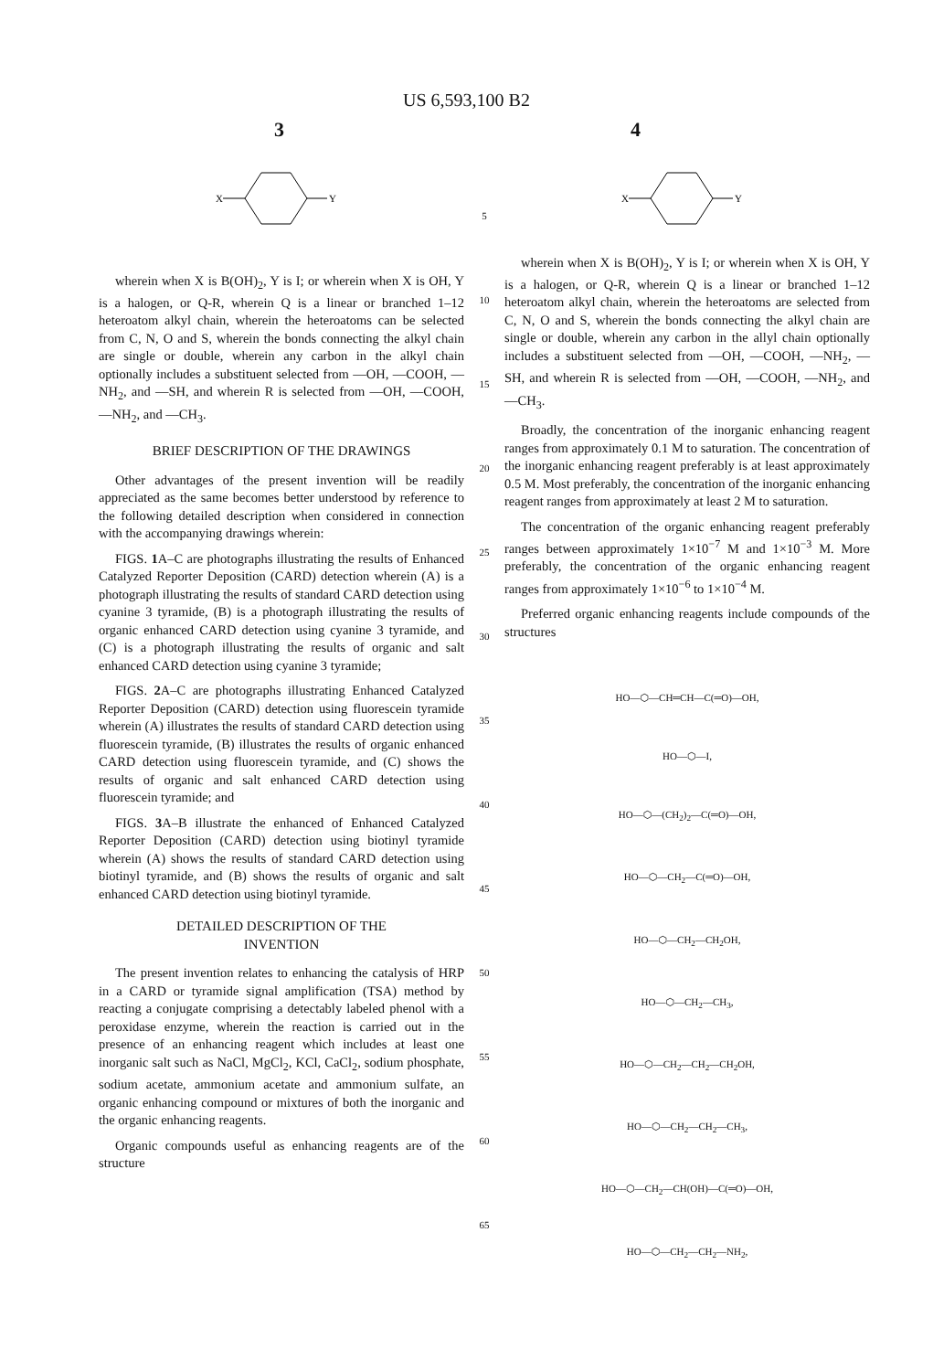US 6,593,100 B2
3 4
X
Y
wherein when X is B(OH)<sub>2</sub>, Y is I; or wherein when X is OH, Y is a halogen, or Q-R, wherein Q is a linear or branched 1–12 heteroatom alkyl chain, wherein the heteroatoms can be selected from C, N, O and S, wherein the bonds connecting the alkyl chain are single or double, wherein any carbon in the alkyl chain optionally includes a substituent selected from —OH, —COOH, —NH<sub>2</sub>, and —SH, and wherein R is selected from —OH, —COOH, —NH<sub>2</sub>, and —CH<sub>3</sub>.
BRIEF DESCRIPTION OF THE DRAWINGS
Other advantages of the present invention will be readily appreciated as the same becomes better understood by reference to the following detailed description when considered in connection with the accompanying drawings wherein:
FIGS. 1 A–C are photographs illustrating the results of Enhanced Catalyzed Reporter Deposition (CARD) detection wherein (A) is a photograph illustrating the results of standard CARD detection using cyanine 3 tyramide, (B) is a photograph illustrating the results of organic enhanced CARD detection using cyanine 3 tyramide, and (C) is a photograph illustrating the results of organic and salt enhanced CARD detection using cyanine 3 tyramide;
FIGS. 2 A–C are photographs illustrating Enhanced Catalyzed Reporter Deposition (CARD) detection using fluorescein tyramide wherein (A) illustrates the results of standard CARD detection using fluorescein tyramide, (B) illustrates the results of organic enhanced CARD detection using fluorescein tyramide, and (C) shows the results of organic and salt enhanced CARD detection using fluorescein tyramide; and
FIGS. 3 A–B illustrate the enhanced of Enhanced Catalyzed Reporter Deposition (CARD) detection using biotinyl tyramide wherein (A) shows the results of standard CARD detection using biotinyl tyramide, and (B) shows the results of organic and salt enhanced CARD detection using biotinyl tyramide.
DETAILED DESCRIPTION OF THE
INVENTION
The present invention relates to enhancing the catalysis of HRP in a CARD or tyramide signal amplification (TSA) method by reacting a conjugate comprising a detectably labeled phenol with a peroxidase enzyme, wherein the reaction is carried out in the presence of an enhancing reagent which includes at least one inorganic salt such as NaCl, MgCl<sub>2</sub>, KCl, CaCl<sub>2</sub>, sodium phosphate, sodium acetate, ammonium acetate and ammonium sulfate, an organic enhancing compound or mixtures of both the inorganic and the organic enhancing reagents.
Organic compounds useful as enhancing reagents are of the structure
5
10
15
20
25
30
35
40
45
50
55
60
65
X
Y
wherein when X is B(OH)<sub>2</sub>, Y is I; or wherein when X is OH, Y is a halogen, or Q-R, wherein Q is a linear or branched 1–12 heteroatom alkyl chain, wherein the heteroatoms are selected from C, N, O and S, wherein the bonds connecting the alkyl chain are single or double, wherein any carbon in the allyl chain optionally includes a substituent selected from —OH, —COOH, —NH<sub>2</sub>, —SH, and wherein R is selected from —OH, —COOH, —NH<sub>2</sub>, and —CH<sub>3</sub>.
Broadly, the concentration of the inorganic enhancing reagent ranges from approximately 0.1 M to saturation. The concentration of the inorganic enhancing reagent preferably is at least approximately 0.5 M. Most preferably, the concentration of the inorganic enhancing reagent ranges from approximately at least 2 M to saturation.
The concentration of the organic enhancing reagent preferably ranges between approximately 1×10<sup>−7</sup> M and 1×10<sup>−3</sup> M. More preferably, the concentration of the organic enhancing reagent ranges from approximately 1×10<sup>−6</sup> to 1×10<sup>−4</sup> M.
Preferred organic enhancing reagents include compounds of the structures
HO—⬡—CH═CH—C(═O)—OH,
HO—⬡—I,
HO—⬡—(CH<sub>2</sub>)<sub>2</sub>—C(═O)—OH,
HO—⬡—CH<sub>2</sub>—C(═O)—OH,
HO—⬡—CH<sub>2</sub>—CH<sub>2</sub>OH,
HO—⬡—CH<sub>2</sub>—CH<sub>3</sub>,
HO—⬡—CH<sub>2</sub>—CH<sub>2</sub>—CH<sub>2</sub>OH,
HO—⬡—CH<sub>2</sub>—CH<sub>2</sub>—CH<sub>3</sub>,
HO—⬡—CH<sub>2</sub>—CH(OH)—C(═O)—OH,
HO—⬡—CH<sub>2</sub>—CH<sub>2</sub>—NH<sub>2</sub>,